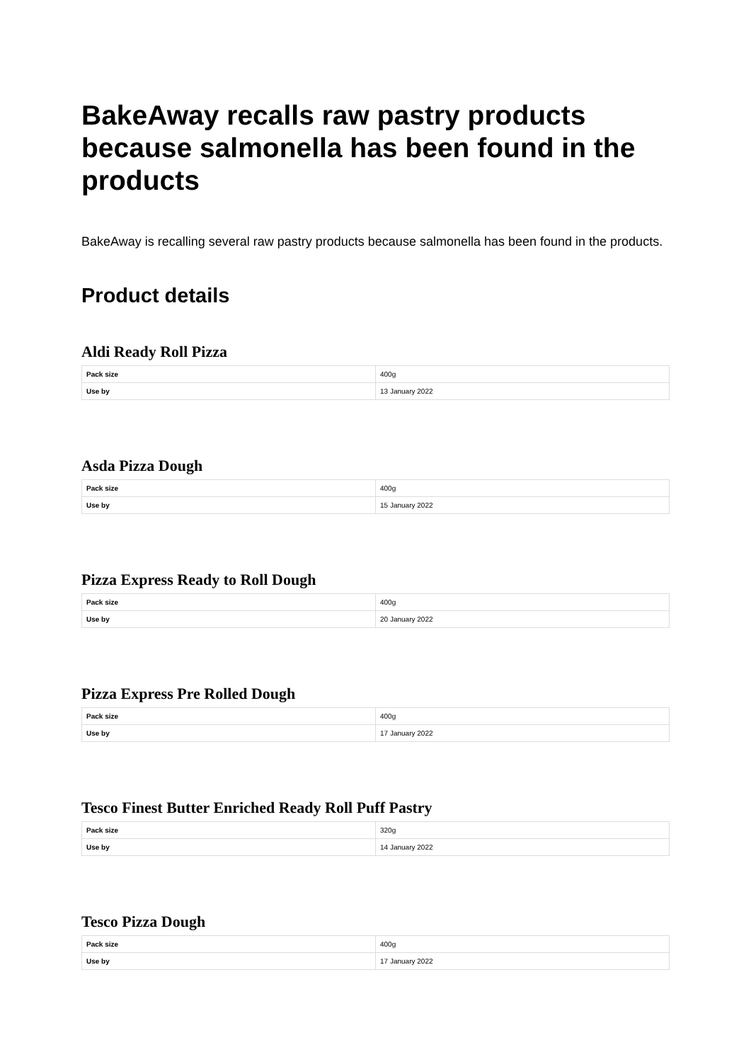BakeAway recalls raw pastry products because salmonella has been found in the products
BakeAway is recalling several raw pastry products because salmonella has been found in the products.
Product details
Aldi Ready Roll Pizza
| Pack size | 400g |
| Use by | 13 January 2022 |
Asda Pizza Dough
| Pack size | 400g |
| Use by | 15 January 2022 |
Pizza Express Ready to Roll Dough
| Pack size | 400g |
| Use by | 20 January 2022 |
Pizza Express Pre Rolled Dough
| Pack size | 400g |
| Use by | 17 January 2022 |
Tesco Finest Butter Enriched Ready Roll Puff Pastry
| Pack size | 320g |
| Use by | 14 January 2022 |
Tesco Pizza Dough
| Pack size | 400g |
| Use by | 17 January 2022 |